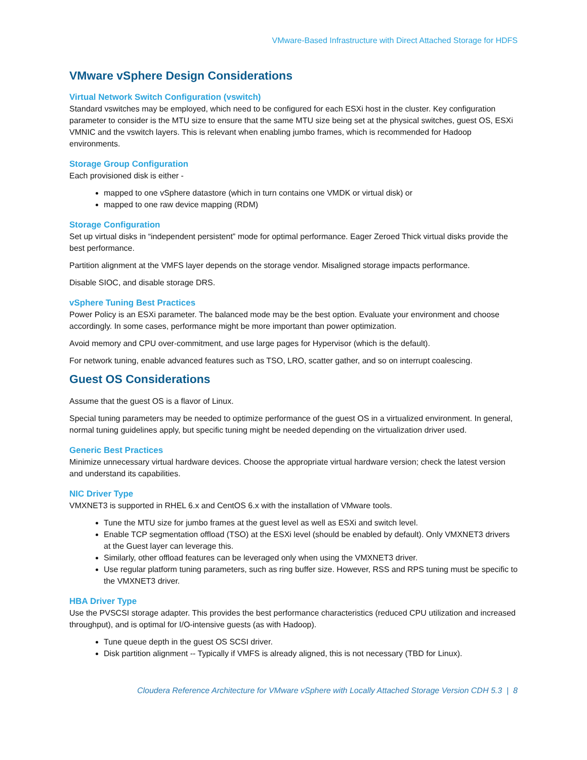VMware-Based Infrastructure with Direct Attached Storage for HDFS
VMware vSphere Design Considerations
Virtual Network Switch Configuration (vswitch)
Standard vswitches may be employed, which need to be configured for each ESXi host in the cluster. Key configuration parameter to consider is the MTU size to ensure that the same MTU size being set at the physical switches, guest OS, ESXi VMNIC and the vswitch layers. This is relevant when enabling jumbo frames, which is recommended for Hadoop environments.
Storage Group Configuration
Each provisioned disk is either -
mapped to one vSphere datastore (which in turn contains one VMDK or virtual disk) or
mapped to one raw device mapping (RDM)
Storage Configuration
Set up virtual disks in “independent persistent” mode for optimal performance. Eager Zeroed Thick virtual disks provide the best performance.
Partition alignment at the VMFS layer depends on the storage vendor. Misaligned storage impacts performance.
Disable SIOC, and disable storage DRS.
vSphere Tuning Best Practices
Power Policy is an ESXi parameter. The balanced mode may be the best option. Evaluate your environment and choose accordingly. In some cases, performance might be more important than power optimization.
Avoid memory and CPU over-commitment, and use large pages for Hypervisor (which is the default).
For network tuning, enable advanced features such as TSO, LRO, scatter gather, and so on interrupt coalescing.
Guest OS Considerations
Assume that the guest OS is a flavor of Linux.
Special tuning parameters may be needed to optimize performance of the guest OS in a virtualized environment. In general, normal tuning guidelines apply, but specific tuning might be needed depending on the virtualization driver used.
Generic Best Practices
Minimize unnecessary virtual hardware devices. Choose the appropriate virtual hardware version; check the latest version and understand its capabilities.
NIC Driver Type
VMXNET3 is supported in RHEL 6.x and CentOS 6.x with the installation of VMware tools.
Tune the MTU size for jumbo frames at the guest level as well as ESXi and switch level.
Enable TCP segmentation offload (TSO) at the ESXi level (should be enabled by default). Only VMXNET3 drivers at the Guest layer can leverage this.
Similarly, other offload features can be leveraged only when using the VMXNET3 driver.
Use regular platform tuning parameters, such as ring buffer size. However, RSS and RPS tuning must be specific to the VMXNET3 driver.
HBA Driver Type
Use the PVSCSI storage adapter. This provides the best performance characteristics (reduced CPU utilization and increased throughput), and is optimal for I/O-intensive guests (as with Hadoop).
Tune queue depth in the guest OS SCSI driver.
Disk partition alignment -- Typically if VMFS is already aligned, this is not necessary (TBD for Linux).
Cloudera Reference Architecture for VMware vSphere with Locally Attached Storage Version CDH 5.3 | 8